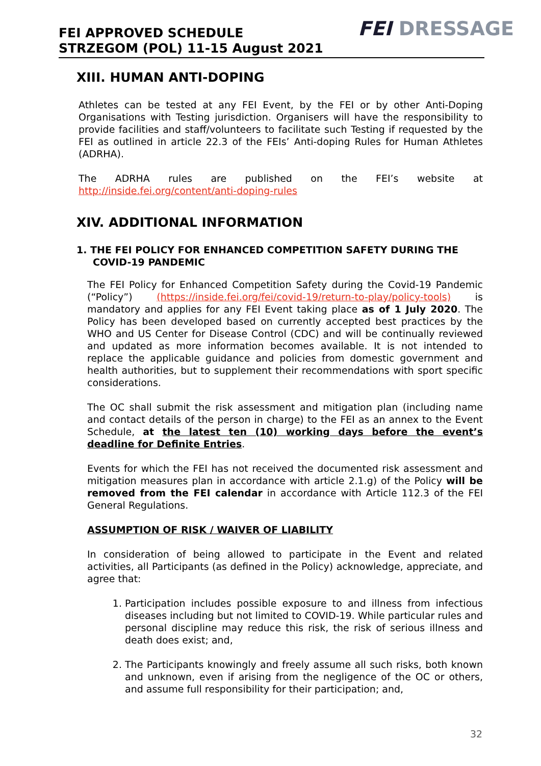FEI APPROVED SCHEDULE
STRZEGOM (POL) 11-15 August 2021
FEI DRESSAGE
XIII. HUMAN ANTI-DOPING
Athletes can be tested at any FEI Event, by the FEI or by other Anti-Doping Organisations with Testing jurisdiction. Organisers will have the responsibility to provide facilities and staff/volunteers to facilitate such Testing if requested by the FEI as outlined in article 22.3 of the FEIs’ Anti-doping Rules for Human Athletes (ADRHA).
The ADRHA rules are published on the FEI’s website at http://inside.fei.org/content/anti-doping-rules
XIV. ADDITIONAL INFORMATION
1. THE FEI POLICY FOR ENHANCED COMPETITION SAFETY DURING THE COVID-19 PANDEMIC
The FEI Policy for Enhanced Competition Safety during the Covid-19 Pandemic (“Policy”) (https://inside.fei.org/fei/covid-19/return-to-play/policy-tools) is mandatory and applies for any FEI Event taking place as of 1 July 2020. The Policy has been developed based on currently accepted best practices by the WHO and US Center for Disease Control (CDC) and will be continually reviewed and updated as more information becomes available. It is not intended to replace the applicable guidance and policies from domestic government and health authorities, but to supplement their recommendations with sport specific considerations.
The OC shall submit the risk assessment and mitigation plan (including name and contact details of the person in charge) to the FEI as an annex to the Event Schedule, at the latest ten (10) working days before the event’s deadline for Definite Entries.
Events for which the FEI has not received the documented risk assessment and mitigation measures plan in accordance with article 2.1.g) of the Policy will be removed from the FEI calendar in accordance with Article 112.3 of the FEI General Regulations.
ASSUMPTION OF RISK / WAIVER OF LIABILITY
In consideration of being allowed to participate in the Event and related activities, all Participants (as defined in the Policy) acknowledge, appreciate, and agree that:
1. Participation includes possible exposure to and illness from infectious diseases including but not limited to COVID-19. While particular rules and personal discipline may reduce this risk, the risk of serious illness and death does exist; and,
2. The Participants knowingly and freely assume all such risks, both known and unknown, even if arising from the negligence of the OC or others, and assume full responsibility for their participation; and,
32